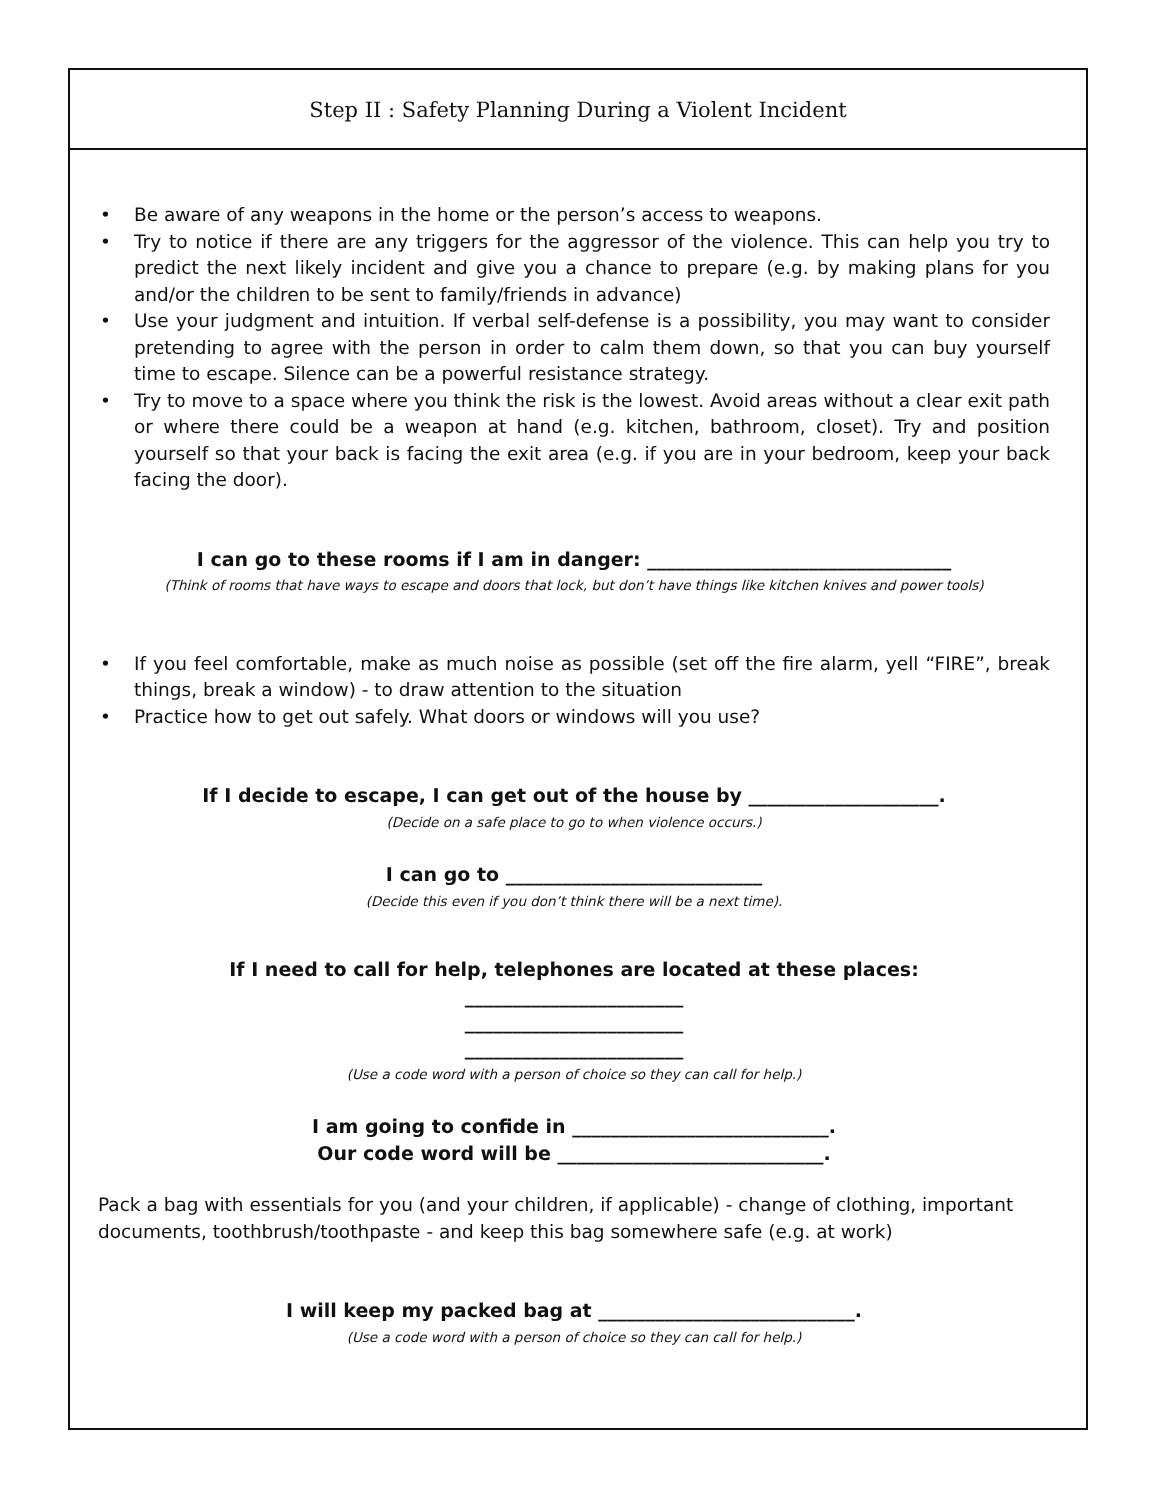Step II : Safety Planning During a Violent Incident
• Be aware of any weapons in the home or the person’s access to weapons.
• Try to notice if there are any triggers for the aggressor of the violence. This can help you try to predict the next likely incident and give you a chance to prepare (e.g. by making plans for you and/or the children to be sent to family/friends in advance)
• Use your judgment and intuition. If verbal self-defense is a possibility, you may want to consider pretending to agree with the person in order to calm them down, so that you can buy yourself time to escape. Silence can be a powerful resistance strategy.
• Try to move to a space where you think the risk is the lowest. Avoid areas without a clear exit path or where there could be a weapon at hand (e.g. kitchen, bathroom, closet). Try and position yourself so that your back is facing the exit area (e.g. if you are in your bedroom, keep your back facing the door).
I can go to these rooms if I am in danger: ________________________________
(Think of rooms that have ways to escape and doors that lock, but don’t have things like kitchen knives and power tools)
• If you feel comfortable, make as much noise as possible (set off the fire alarm, yell “FIRE”, break things, break a window) - to draw attention to the situation
• Practice how to get out safely. What doors or windows will you use?
If I decide to escape, I can get out of the house by ____________________.
(Decide on a safe place to go to when violence occurs.)
I can go to ___________________________
(Decide this even if you don’t think there will be a next time).
If I need to call for help, telephones are located at these places:
_______________________
_______________________
_______________________
(Use a code word with a person of choice so they can call for help.)
I am going to confide in ___________________________.
Our code word will be ____________________________.
Pack a bag with essentials for you (and your children, if applicable) - change of clothing, important documents, toothbrush/toothpaste - and keep this bag somewhere safe (e.g. at work)
I will keep my packed bag at ___________________________.
(Use a code word with a person of choice so they can call for help.)